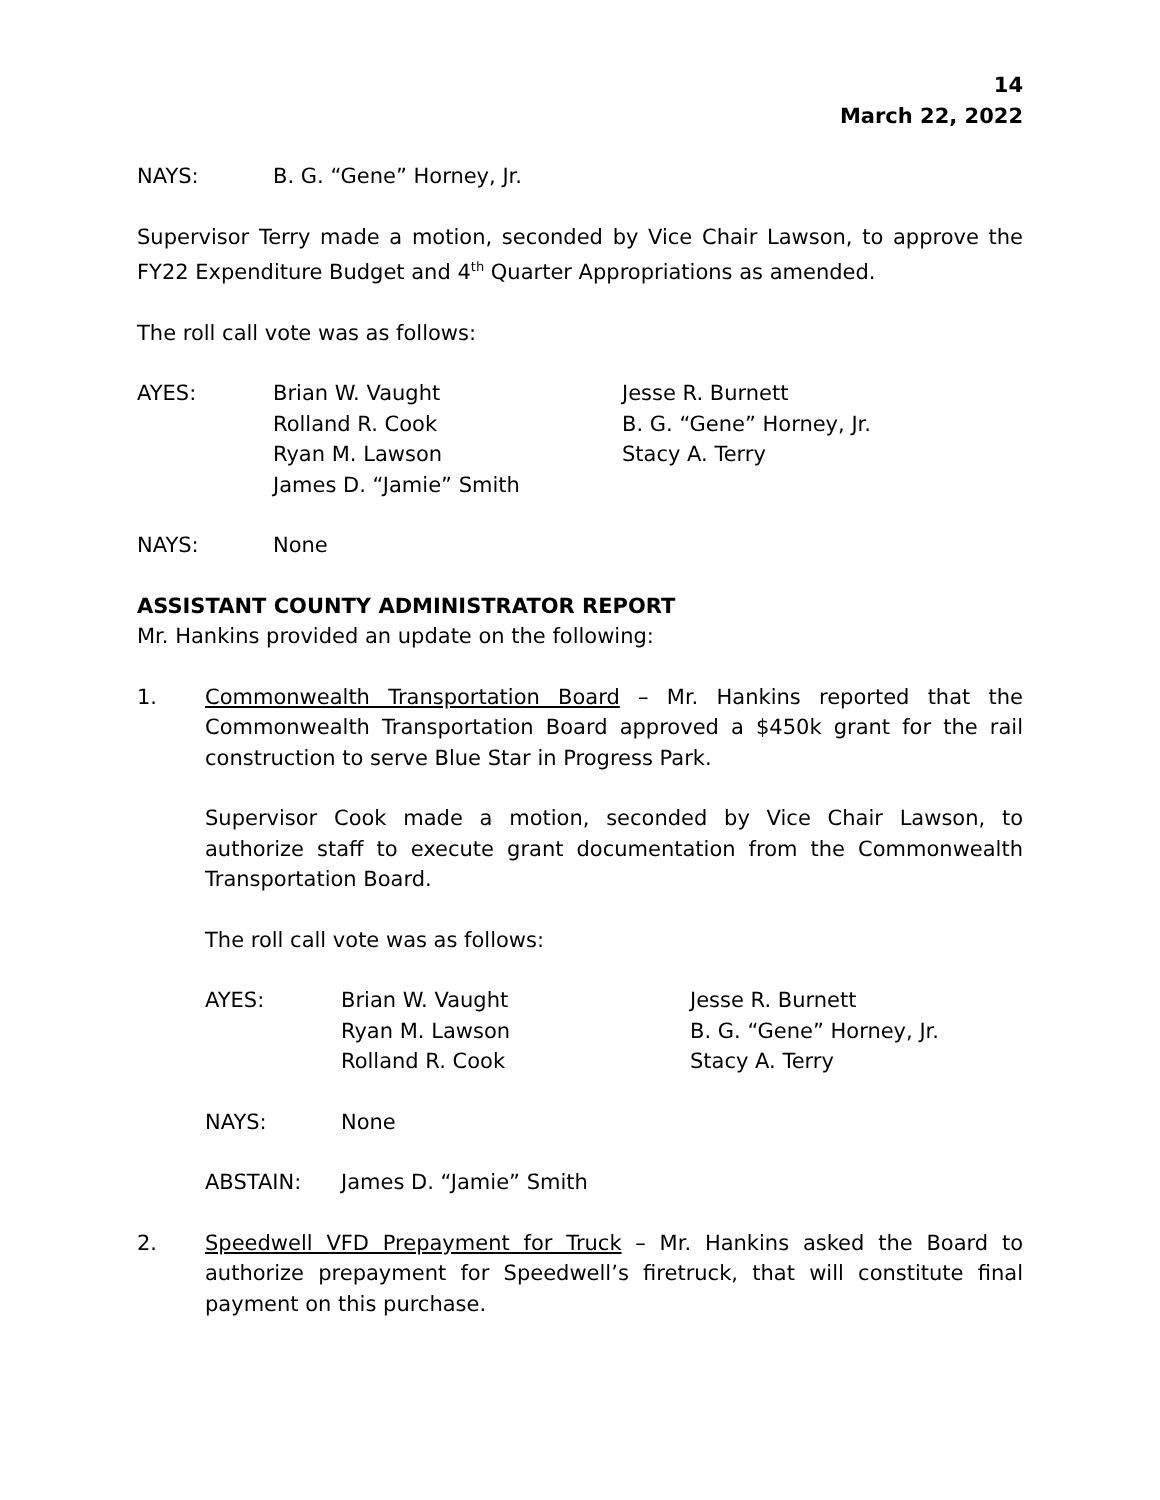14
March 22, 2022
| NAYS: | B. G. “Gene” Horney, Jr. |
Supervisor Terry made a motion, seconded by Vice Chair Lawson, to approve the FY22 Expenditure Budget and 4<sup>th</sup> Quarter Appropriations as amended.
The roll call vote was as follows:
| AYES: | Brian W. Vaught | Jesse R. Burnett |
| | Rolland R. Cook | B. G. “Gene” Horney, Jr. |
| | Ryan M. Lawson | Stacy A. Terry |
| | James D. “Jamie” Smith | |
| NAYS: | None |
ASSISTANT COUNTY ADMINISTRATOR REPORT
Mr. Hankins provided an update on the following:
1. Commonwealth Transportation Board – Mr. Hankins reported that the Commonwealth Transportation Board approved a $450k grant for the rail construction to serve Blue Star in Progress Park.
Supervisor Cook made a motion, seconded by Vice Chair Lawson, to authorize staff to execute grant documentation from the Commonwealth Transportation Board.
The roll call vote was as follows:
| AYES: | Brian W. Vaught | Jesse R. Burnett |
| | Ryan M. Lawson | B. G. “Gene” Horney, Jr. |
| | Rolland R. Cook | Stacy A. Terry |
| NAYS: | None |
| ABSTAIN: | James D. “Jamie” Smith |
2. Speedwell VFD Prepayment for Truck – Mr. Hankins asked the Board to authorize prepayment for Speedwell’s firetruck, that will constitute final payment on this purchase.